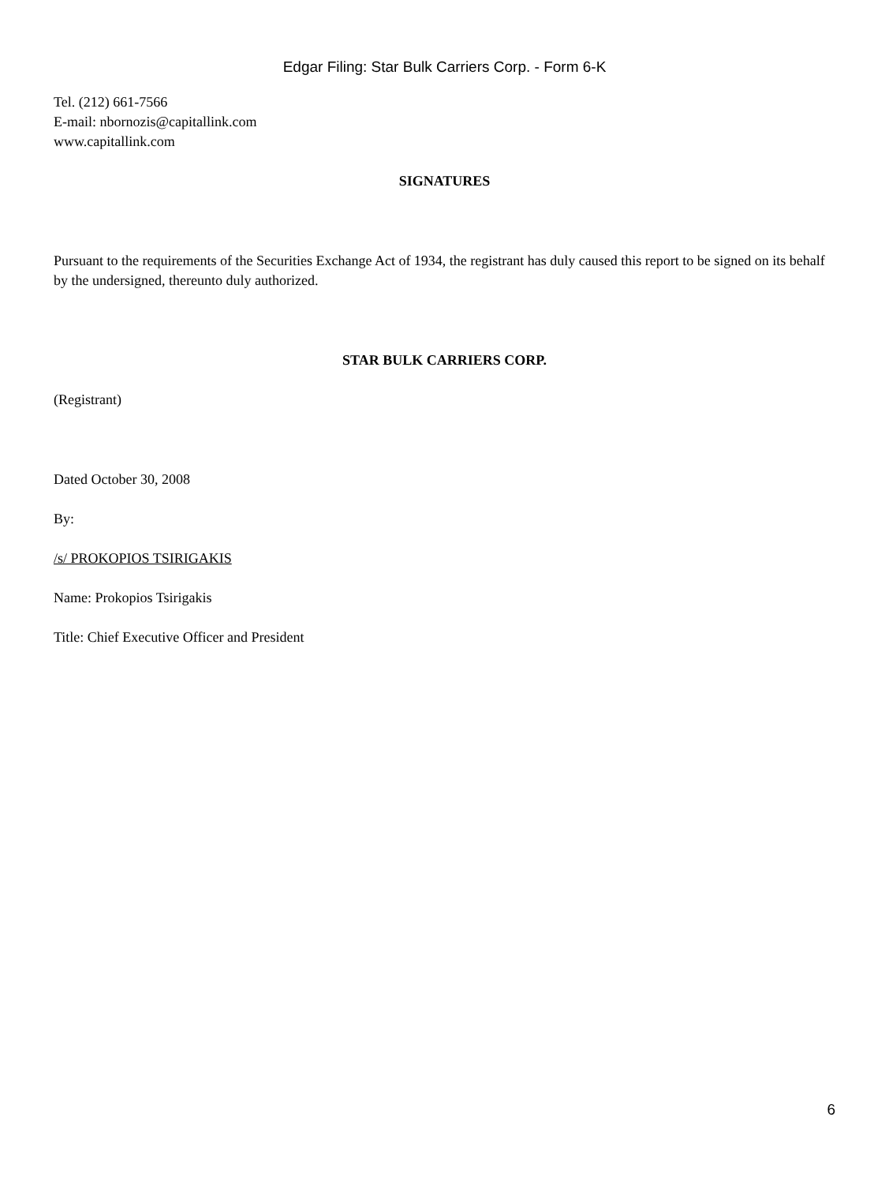Edgar Filing: Star Bulk Carriers Corp. - Form 6-K
Tel. (212) 661-7566
E-mail: nbornozis@capitallink.com
www.capitallink.com
SIGNATURES
Pursuant to the requirements of the Securities Exchange Act of 1934, the registrant has duly caused this report to be signed on its behalf by the undersigned, thereunto duly authorized.
STAR BULK CARRIERS CORP.
(Registrant)
Dated October 30, 2008
By:
/s/ PROKOPIOS TSIRIGAKIS
Name: Prokopios Tsirigakis
Title: Chief Executive Officer and President
6